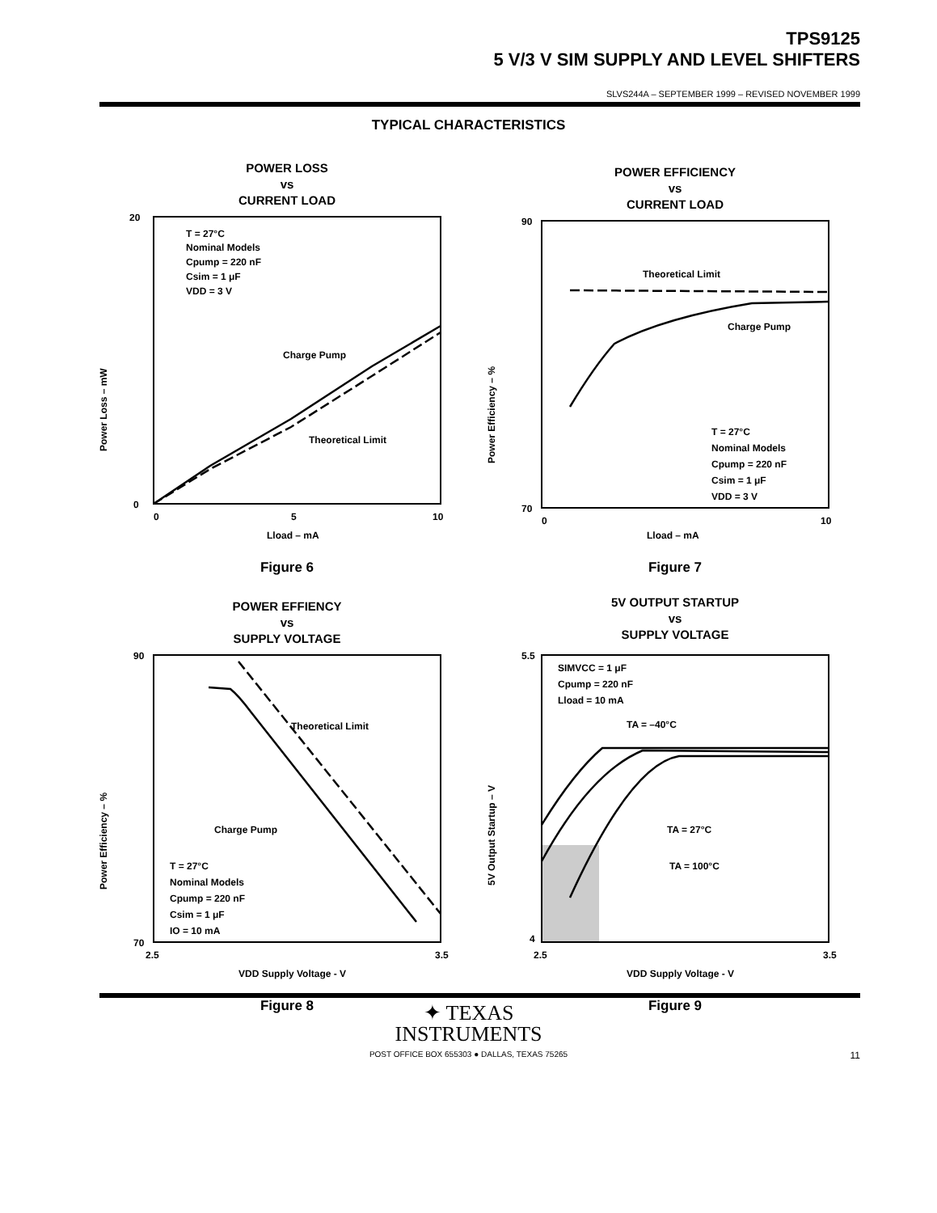TPS9125
5 V/3 V SIM SUPPLY AND LEVEL SHIFTERS
SLVS244A – SEPTEMBER 1999 – REVISED NOVEMBER 1999
TYPICAL CHARACTERISTICS
POWER LOSS
vs
CURRENT LOAD
T = 27°C
Nominal Models
Cpump = 220 nF
Csim = 1 μF
VDD = 3 V
Charge Pump
Theoretical Limit
20
0
0
5
10
Lload – mA
Power Loss – mW
Figure 6
POWER EFFICIENCY
vs
CURRENT LOAD
Theoretical Limit
Charge Pump
T = 27°C
Nominal Models
Cpump = 220 nF
Csim = 1 μF
VDD = 3 V
90
70
0
10
Lload – mA
Power Efficiency – %
Figure 7
POWER EFFIENCY
vs
SUPPLY VOLTAGE
Theoretical Limit
Charge Pump
T = 27°C
Nominal Models
Cpump = 220 nF
Csim = 1 μF
IO = 10 mA
90
70
2.5
3.5
VDD Supply Voltage - V
Power Efficiency – %
Figure 8
5V OUTPUT STARTUP
vs
SUPPLY VOLTAGE
SIMVCC = 1 μF
Cpump = 220 nF
Lload = 10 mA
TA = –40°C
TA = 27°C
TA = 100°C
5.5
4
2.5
3.5
VDD Supply Voltage - V
5V Output Startup – V
Figure 9
✦ TEXAS
INSTRUMENTS
POST OFFICE BOX 655303 ● DALLAS, TEXAS 75265
11